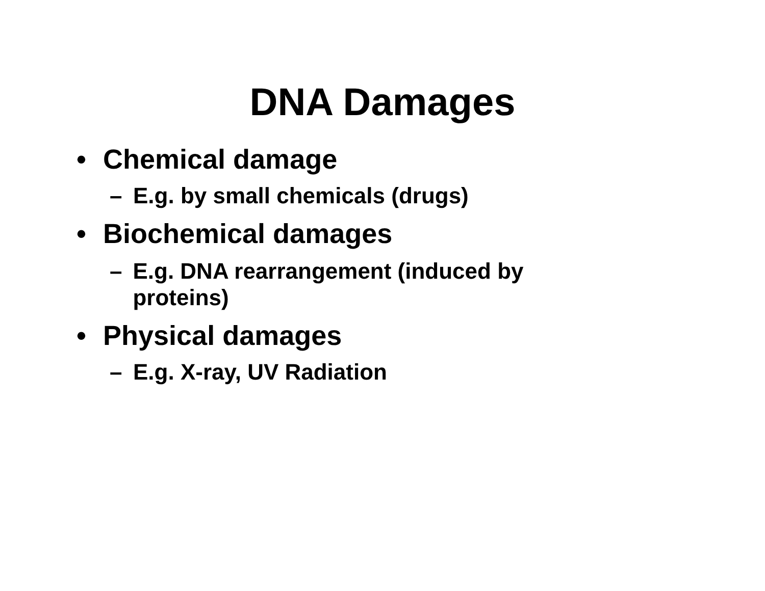DNA Damages
• Chemical damage
– E.g. by small chemicals (drugs)
• Biochemical damages
– E.g. DNA rearrangement (induced by proteins)
• Physical damages
– E.g. X-ray, UV Radiation